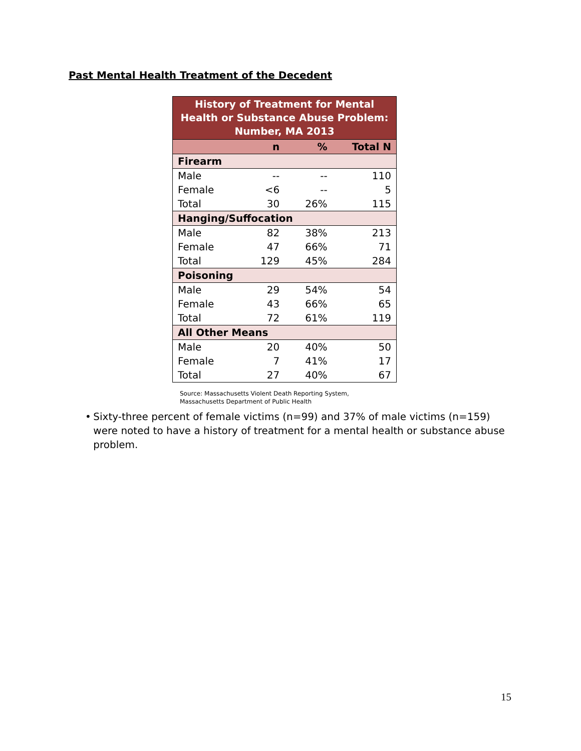Past Mental Health Treatment of the Decedent
| History of Treatment for Mental Health or Substance Abuse Problem: Number, MA 2013 | | | |
| | n | % | Total N |
| Firearm | | | |
| Male | -- | -- | 110 |
| Female | <6 | -- | 5 |
| Total | 30 | 26% | 115 |
| Hanging/Suffocation | | | |
| Male | 82 | 38% | 213 |
| Female | 47 | 66% | 71 |
| Total | 129 | 45% | 284 |
| Poisoning | | | |
| Male | 29 | 54% | 54 |
| Female | 43 | 66% | 65 |
| Total | 72 | 61% | 119 |
| All Other Means | | | |
| Male | 20 | 40% | 50 |
| Female | 7 | 41% | 17 |
| Total | 27 | 40% | 67 |
Source: Massachusetts Violent Death Reporting System,
Massachusetts Department of Public Health
• Sixty-three percent of female victims (n=99) and 37% of male victims (n=159) were noted to have a history of treatment for a mental health or substance abuse problem.
15